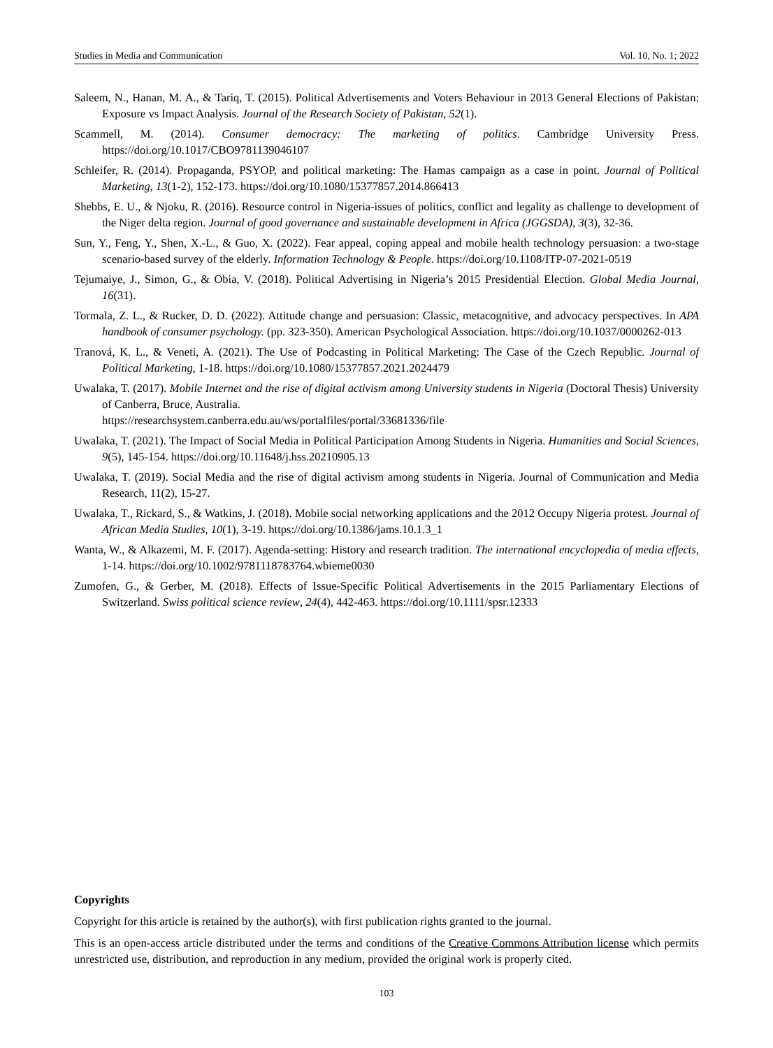Studies in Media and Communication Vol. 10, No. 1; 2022
Saleem, N., Hanan, M. A., & Tariq, T. (2015). Political Advertisements and Voters Behaviour in 2013 General Elections of Pakistan: Exposure vs Impact Analysis. Journal of the Research Society of Pakistan, 52(1).
Scammell, M. (2014). Consumer democracy: The marketing of politics. Cambridge University Press. https://doi.org/10.1017/CBO9781139046107
Schleifer, R. (2014). Propaganda, PSYOP, and political marketing: The Hamas campaign as a case in point. Journal of Political Marketing, 13(1-2), 152-173. https://doi.org/10.1080/15377857.2014.866413
Shebbs, E. U., & Njoku, R. (2016). Resource control in Nigeria-issues of politics, conflict and legality as challenge to development of the Niger delta region. Journal of good governance and sustainable development in Africa (JGGSDA), 3(3), 32-36.
Sun, Y., Feng, Y., Shen, X.-L., & Guo, X. (2022). Fear appeal, coping appeal and mobile health technology persuasion: a two-stage scenario-based survey of the elderly. Information Technology & People. https://doi.org/10.1108/ITP-07-2021-0519
Tejumaiye, J., Simon, G., & Obia, V. (2018). Political Advertising in Nigeria’s 2015 Presidential Election. Global Media Journal, 16(31).
Tormala, Z. L., & Rucker, D. D. (2022). Attitude change and persuasion: Classic, metacognitive, and advocacy perspectives. In APA handbook of consumer psychology. (pp. 323-350). American Psychological Association. https://doi.org/10.1037/0000262-013
Tranová, K. L., & Veneti, A. (2021). The Use of Podcasting in Political Marketing: The Case of the Czech Republic. Journal of Political Marketing, 1-18. https://doi.org/10.1080/15377857.2021.2024479
Uwalaka, T. (2017). Mobile Internet and the rise of digital activism among University students in Nigeria (Doctoral Thesis) University of Canberra, Bruce, Australia.
https://researchsystem.canberra.edu.au/ws/portalfiles/portal/33681336/file
Uwalaka, T. (2021). The Impact of Social Media in Political Participation Among Students in Nigeria. Humanities and Social Sciences, 9(5), 145-154. https://doi.org/10.11648/j.hss.20210905.13
Uwalaka, T. (2019). Social Media and the rise of digital activism among students in Nigeria. Journal of Communication and Media Research, 11(2), 15-27.
Uwalaka, T., Rickard, S., & Watkins, J. (2018). Mobile social networking applications and the 2012 Occupy Nigeria protest. Journal of African Media Studies, 10(1), 3-19. https://doi.org/10.1386/jams.10.1.3_1
Wanta, W., & Alkazemi, M. F. (2017). Agenda-setting: History and research tradition. The international encyclopedia of media effects, 1-14. https://doi.org/10.1002/9781118783764.wbieme0030
Zumofen, G., & Gerber, M. (2018). Effects of Issue-Specific Political Advertisements in the 2015 Parliamentary Elections of Switzerland. Swiss political science review, 24(4), 442-463. https://doi.org/10.1111/spsr.12333
Copyrights
Copyright for this article is retained by the author(s), with first publication rights granted to the journal.
This is an open-access article distributed under the terms and conditions of the Creative Commons Attribution license which permits unrestricted use, distribution, and reproduction in any medium, provided the original work is properly cited.
103